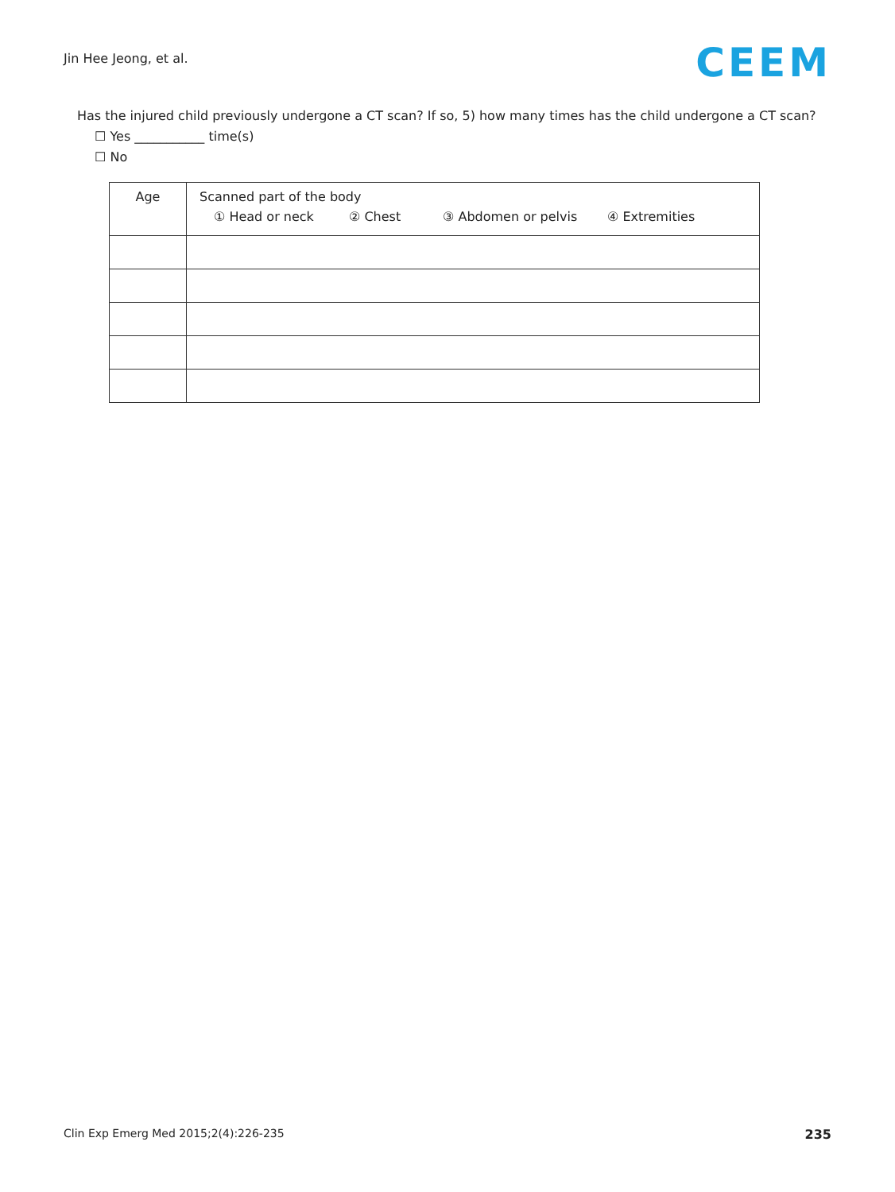Jin Hee Jeong, et al.
CEEM
Has the injured child previously undergone a CT scan? If so, 5) how many times has the child undergone a CT scan?
☐ Yes ___________ time(s)
☐ No
| Age | Scanned part of the body ① Head or neck ② Chest ③ Abdomen or pelvis ④ Extremities |
| --- | --- |
Clin Exp Emerg Med 2015;2(4):226-235 235